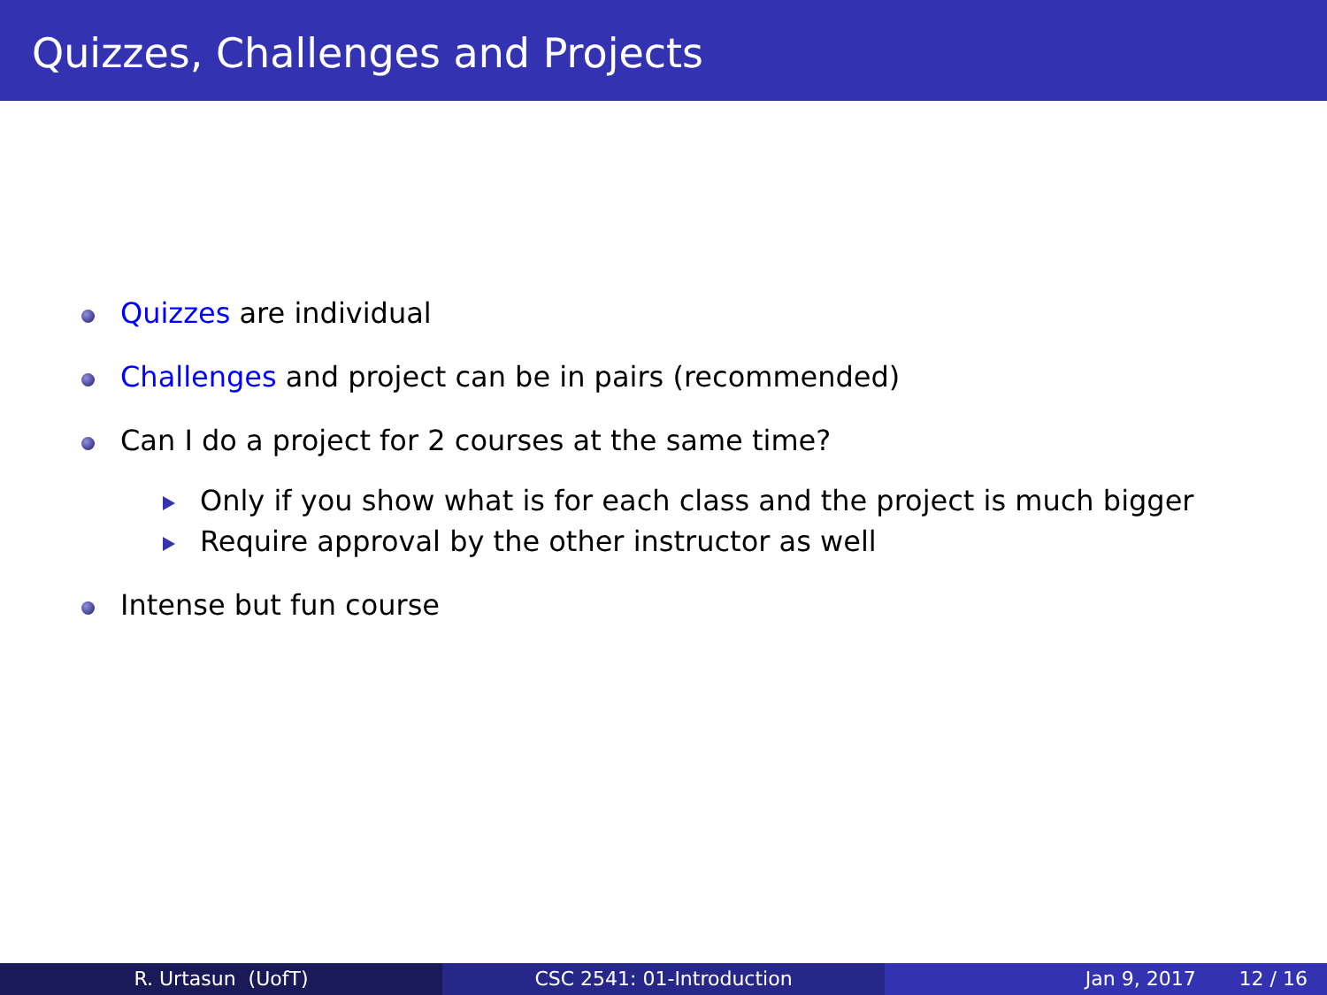Quizzes, Challenges and Projects
Quizzes are individual
Challenges and project can be in pairs (recommended)
Can I do a project for 2 courses at the same time?
Only if you show what is for each class and the project is much bigger
Require approval by the other instructor as well
Intense but fun course
R. Urtasun (UofT) CSC 2541: 01-Introduction Jan 9, 2017 12 / 16